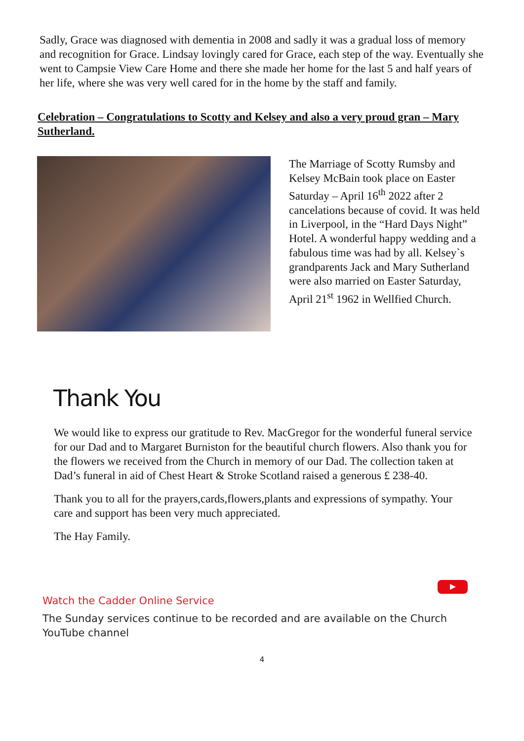Sadly, Grace was diagnosed with dementia in 2008 and sadly it was a gradual loss of memory and recognition for Grace. Lindsay lovingly cared for Grace, each step of the way. Eventually she went to Campsie View Care Home and there she made her home for the last 5 and half years of her life, where she was very well cared for in the home by the staff and family.
Celebration – Congratulations to Scotty and Kelsey and also a very proud gran – Mary Sutherland.
The Marriage of Scotty Rumsby and Kelsey McBain took place on Easter Saturday – April 16<sup>th</sup> 2022 after 2 cancelations because of covid. It was held in Liverpool, in the “Hard Days Night” Hotel. A wonderful happy wedding and a fabulous time was had by all. Kelsey`s grandparents Jack and Mary Sutherland were also married on Easter Saturday, April 21<sup>st</sup> 1962 in Wellfied Church.
Thank You
We would like to express our gratitude to Rev. MacGregor for the wonderful funeral service for our Dad and to Margaret Burniston for the beautiful church flowers. Also thank you for the flowers we received from the Church in memory of our Dad. The collection taken at Dad’s funeral in aid of Chest Heart & Stroke Scotland raised a generous £ 238-40.
Thank you to all for the prayers,cards,flowers,plants and expressions of sympathy. Your care and support has been very much appreciated.
The Hay Family.
Watch the Cadder Online Service
The Sunday services continue to be recorded and are available on the Church YouTube channel
4